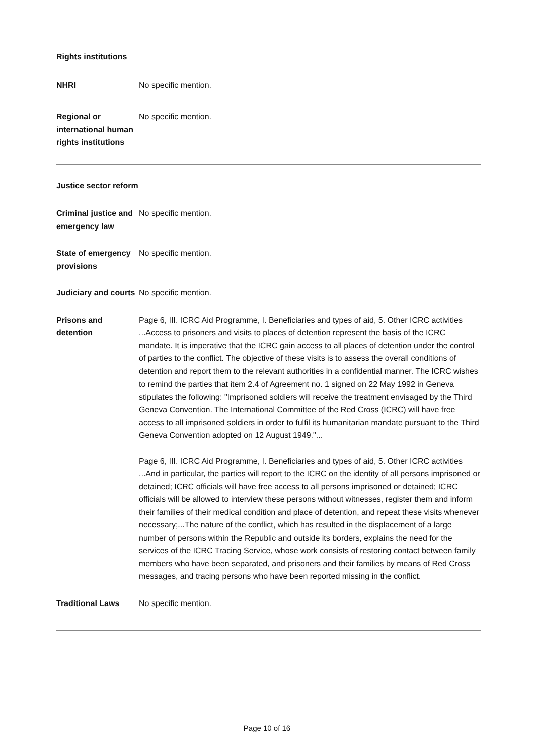Rights institutions
NHRI No specific mention.
Regional or international human rights institutions
No specific mention.
Justice sector reform
Criminal justice and emergency law
No specific mention.
State of emergency provisions
No specific mention.
Judiciary and courts
No specific mention.
Prisons and detention
Page 6, III. ICRC Aid Programme, I. Beneficiaries and types of aid, 5. Other ICRC activities ...Access to prisoners and visits to places of detention represent the basis of the ICRC mandate. It is imperative that the ICRC gain access to all places of detention under the control of parties to the conflict. The objective of these visits is to assess the overall conditions of detention and report them to the relevant authorities in a confidential manner. The ICRC wishes to remind the parties that item 2.4 of Agreement no. 1 signed on 22 May 1992 in Geneva stipulates the following: "Imprisoned soldiers will receive the treatment envisaged by the Third Geneva Convention. The International Committee of the Red Cross (ICRC) will have free access to all imprisoned soldiers in order to fulfil its humanitarian mandate pursuant to the Third Geneva Convention adopted on 12 August 1949."...
Page 6, III. ICRC Aid Programme, I. Beneficiaries and types of aid, 5. Other ICRC activities ...And in particular, the parties will report to the ICRC on the identity of all persons imprisoned or detained; ICRC officials will have free access to all persons imprisoned or detained; ICRC officials will be allowed to interview these persons without witnesses, register them and inform their families of their medical condition and place of detention, and repeat these visits whenever necessary;...The nature of the conflict, which has resulted in the displacement of a large number of persons within the Republic and outside its borders, explains the need for the services of the ICRC Tracing Service, whose work consists of restoring contact between family members who have been separated, and prisoners and their families by means of Red Cross messages, and tracing persons who have been reported missing in the conflict.
Traditional Laws No specific mention.
Page 10 of 16